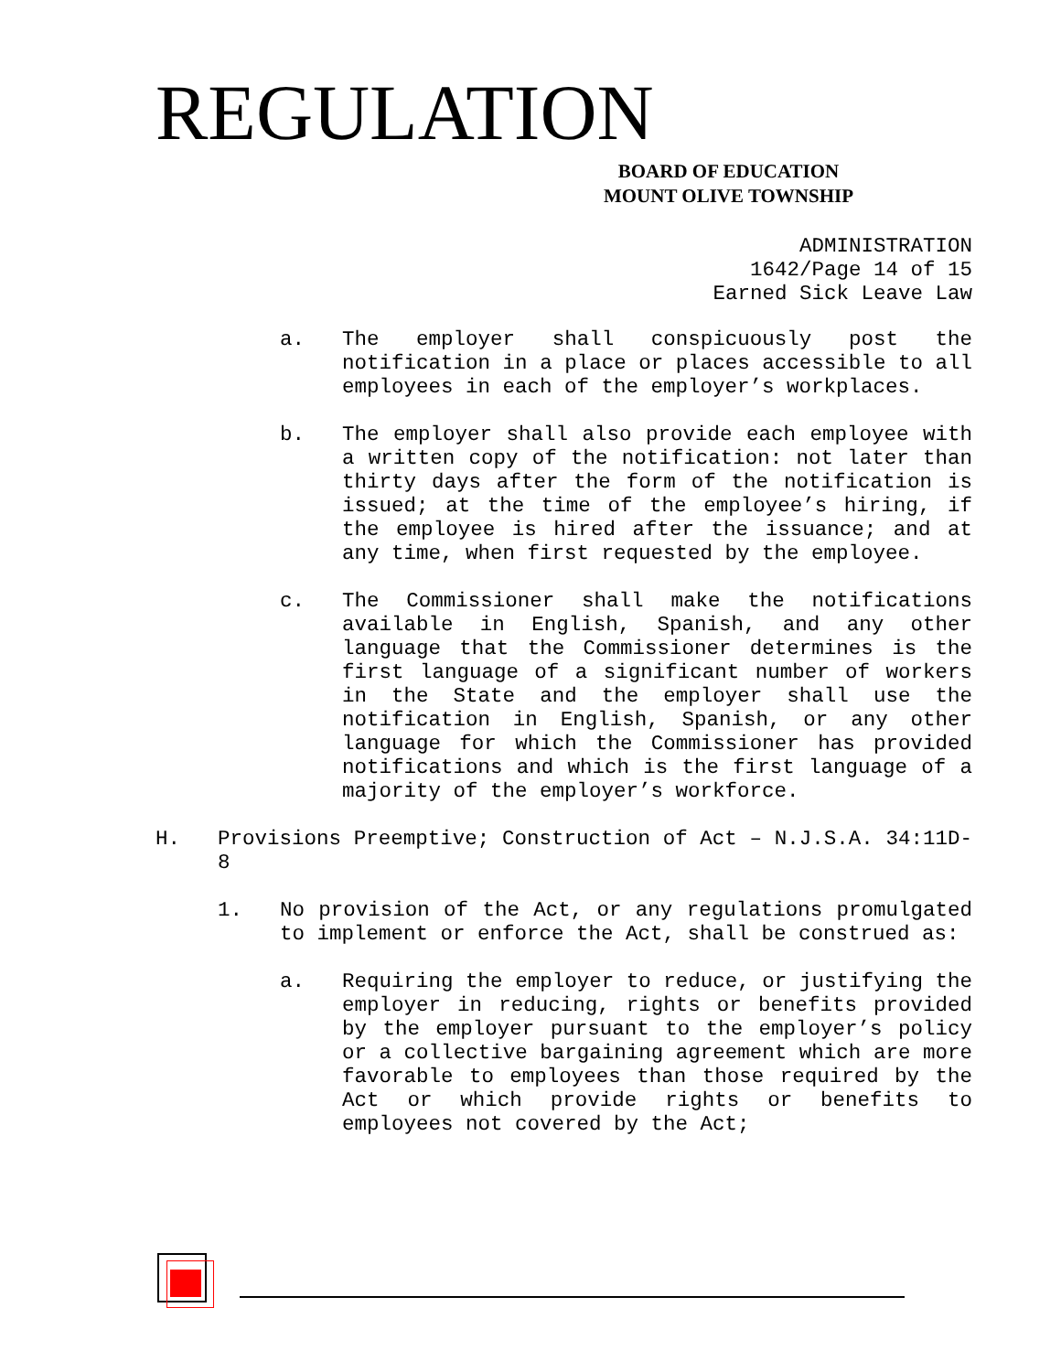REGULATION
BOARD OF EDUCATION
MOUNT OLIVE TOWNSHIP
ADMINISTRATION
1642/Page 14 of 15
Earned Sick Leave Law
a. The employer shall conspicuously post the notification in a place or places accessible to all employees in each of the employer’s workplaces.
b. The employer shall also provide each employee with a written copy of the notification: not later than thirty days after the form of the notification is issued; at the time of the employee’s hiring, if the employee is hired after the issuance; and at any time, when first requested by the employee.
c. The Commissioner shall make the notifications available in English, Spanish, and any other language that the Commissioner determines is the first language of a significant number of workers in the State and the employer shall use the notification in English, Spanish, or any other language for which the Commissioner has provided notifications and which is the first language of a majority of the employer’s workforce.
H. Provisions Preemptive; Construction of Act – N.J.S.A. 34:11D-8
1. No provision of the Act, or any regulations promulgated to implement or enforce the Act, shall be construed as:
a. Requiring the employer to reduce, or justifying the employer in reducing, rights or benefits provided by the employer pursuant to the employer’s policy or a collective bargaining agreement which are more favorable to employees than those required by the Act or which provide rights or benefits to employees not covered by the Act;